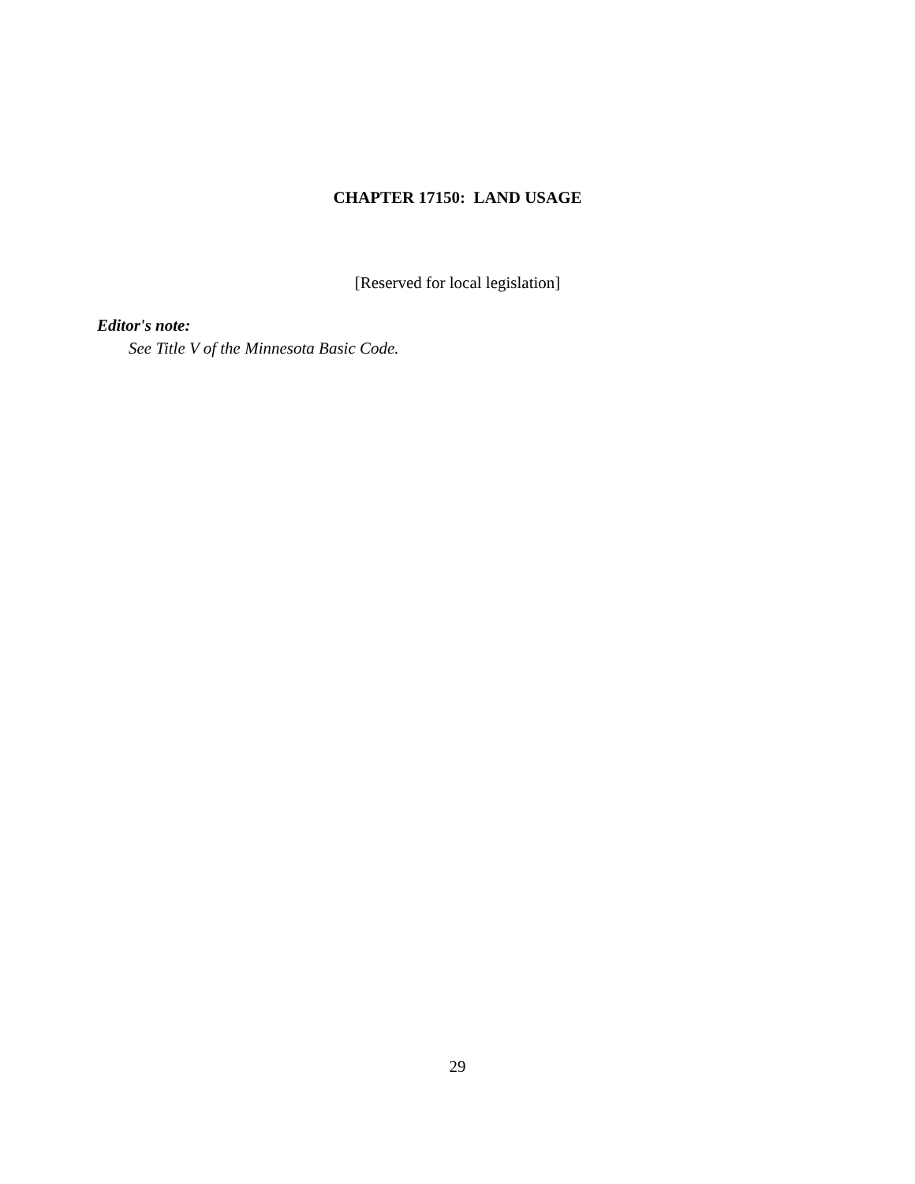CHAPTER 17150: LAND USAGE
[Reserved for local legislation]
Editor's note:
See Title V of the Minnesota Basic Code.
29